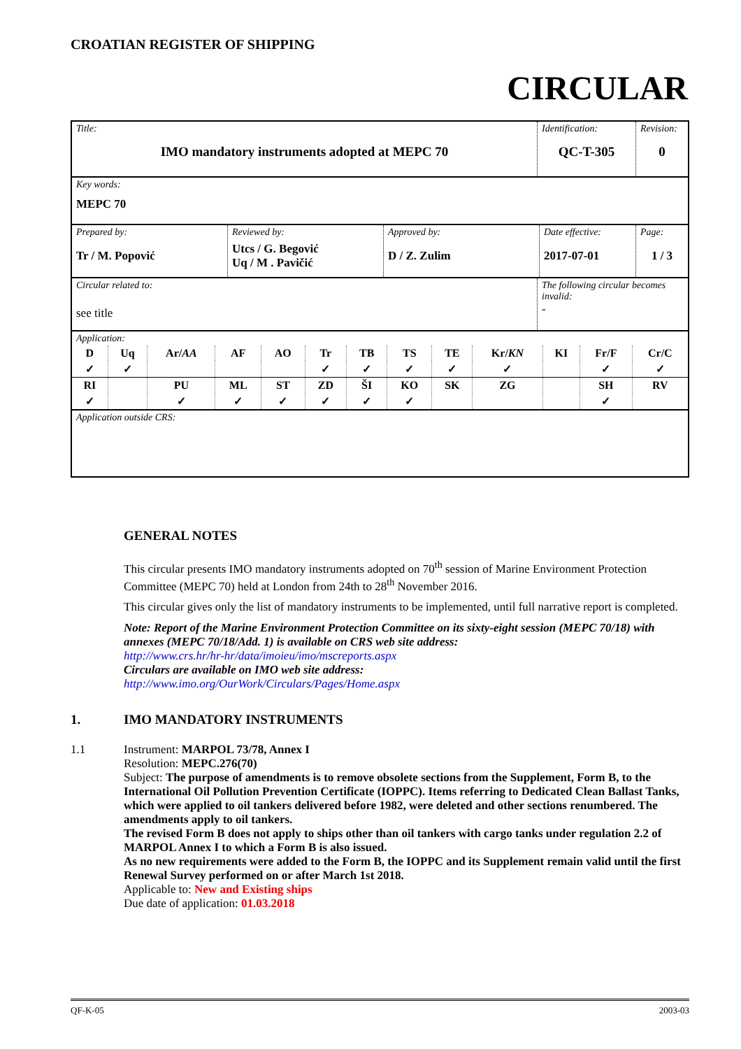CROATIAN REGISTER OF SHIPPING
CIRCULAR
| Title: IMO mandatory instruments adopted at MEPC 70 | Identification: QC-T-305 | Revision: 0 |
| Key words: MEPC 70 | | |
| / Prepared by: Tr / M. Popović / Reviewed by: Utcs / G. Begović Uq / M . Pavičić / Approved by: D / Z. Zulim / Date effective: 2017-07-01 / Page: 1 / 3 / | | |
| Circular related to: see title | The following circular becomes invalid: - | |
| Application: / D / Uq / Ar/ AA / AF / AO / Tr / TB / TS / TE / Kr/ KN / KI / Fr/F / Cr/C / / ✓ / ✓ / / / / ✓ / ✓ / ✓ / ✓ / ✓ / / ✓ / ✓ / / RI / / PU / ML / ST / ZD / ŠI / KO / SK / ZG / / SH / RV / / ✓ / / ✓ / ✓ / ✓ / ✓ / ✓ / ✓ / / / / ✓ / / | | |
| Application outside CRS: | | |
GENERAL NOTES
This circular presents IMO mandatory instruments adopted on 70<sup>th</sup> session of Marine Environment Protection Committee (MEPC 70) held at London from 24th to 28<sup>th</sup> November 2016.
This circular gives only the list of mandatory instruments to be implemented, until full narrative report is completed.
Note: Report of the Marine Environment Protection Committee on its sixty-eight session (MEPC 70/18) with annexes (MEPC 70/18/Add. 1) is available on CRS web site address:
http://www.crs.hr/hr-hr/data/imoieu/imo/mscreports.aspx
Circulars are available on IMO web site address:
http://www.imo.org/OurWork/Circulars/Pages/Home.aspx
1. IMO MANDATORY INSTRUMENTS
1.1 Instrument: MARPOL 73/78, Annex I
Resolution: MEPC.276(70)
Subject: The purpose of amendments is to remove obsolete sections from the Supplement, Form B, to the International Oil Pollution Prevention Certificate (IOPPC). Items referring to Dedicated Clean Ballast Tanks, which were applied to oil tankers delivered before 1982, were deleted and other sections renumbered. The amendments apply to oil tankers.
The revised Form B does not apply to ships other than oil tankers with cargo tanks under regulation 2.2 of MARPOL Annex I to which a Form B is also issued.
As no new requirements were added to the Form B, the IOPPC and its Supplement remain valid until the first Renewal Survey performed on or after March 1st 2018.
Applicable to: New and Existing ships
Due date of application: 01.03.2018
QF-K-05 2003-03